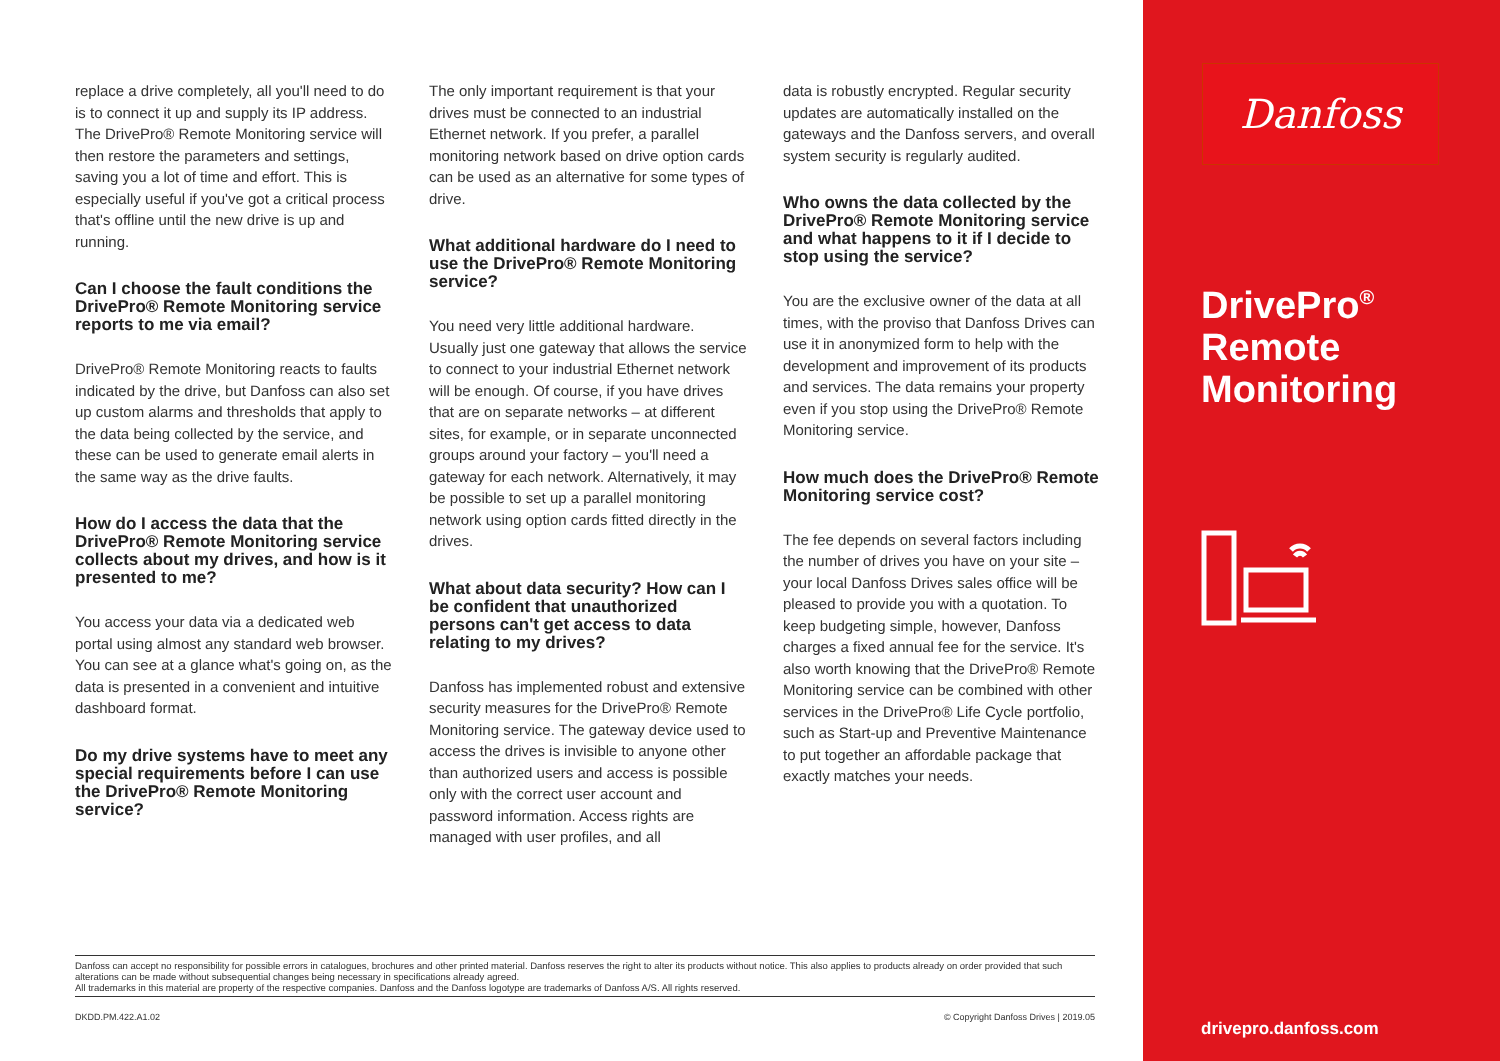replace a drive completely, all you'll need to do is to connect it up and supply its IP address. The DrivePro® Remote Monitoring service will then restore the parameters and settings, saving you a lot of time and effort. This is especially useful if you've got a critical process that's offline until the new drive is up and running.
Can I choose the fault conditions the DrivePro® Remote Monitoring service reports to me via email?
DrivePro® Remote Monitoring reacts to faults indicated by the drive, but Danfoss can also set up custom alarms and thresholds that apply to the data being collected by the service, and these can be used to generate email alerts in the same way as the drive faults.
How do I access the data that the DrivePro® Remote Monitoring service collects about my drives, and how is it presented to me?
You access your data via a dedicated web portal using almost any standard web browser. You can see at a glance what's going on, as the data is presented in a convenient and intuitive dashboard format.
Do my drive systems have to meet any special requirements before I can use the DrivePro® Remote Monitoring service?
The only important requirement is that your drives must be connected to an industrial Ethernet network. If you prefer, a parallel monitoring network based on drive option cards can be used as an alternative for some types of drive.
What additional hardware do I need to use the DrivePro® Remote Monitoring service?
You need very little additional hardware. Usually just one gateway that allows the service to connect to your industrial Ethernet network will be enough. Of course, if you have drives that are on separate networks – at different sites, for example, or in separate unconnected groups around your factory – you'll need a gateway for each network. Alternatively, it may be possible to set up a parallel monitoring network using option cards fitted directly in the drives.
What about data security? How can I be confident that unauthorized persons can't get access to data relating to my drives?
Danfoss has implemented robust and extensive security measures for the DrivePro® Remote Monitoring service. The gateway device used to access the drives is invisible to anyone other than authorized users and access is possible only with the correct user account and password information. Access rights are managed with user profiles, and all
data is robustly encrypted. Regular security updates are automatically installed on the gateways and the Danfoss servers, and overall system security is regularly audited.
Who owns the data collected by the DrivePro® Remote Monitoring service and what happens to it if I decide to stop using the service?
You are the exclusive owner of the data at all times, with the proviso that Danfoss Drives can use it in anonymized form to help with the development and improvement of its products and services. The data remains your property even if you stop using the DrivePro® Remote Monitoring service.
How much does the DrivePro® Remote Monitoring service cost?
The fee depends on several factors including the number of drives you have on your site – your local Danfoss Drives sales office will be pleased to provide you with a quotation. To keep budgeting simple, however, Danfoss charges a fixed annual fee for the service. It's also worth knowing that the DrivePro® Remote Monitoring service can be combined with other services in the DrivePro® Life Cycle portfolio, such as Start-up and Preventive Maintenance to put together an affordable package that exactly matches your needs.
Danfoss
DrivePro<sup>®</sup>
Remote
Monitoring
drivepro.danfoss.com
Danfoss can accept no responsibility for possible errors in catalogues, brochures and other printed material. Danfoss reserves the right to alter its products without notice. This also applies to products already on order provided that such alterations can be made without subsequential changes being necessary in specifications already agreed.
All trademarks in this material are property of the respective companies. Danfoss and the Danfoss logotype are trademarks of Danfoss A/S. All rights reserved.
DKDD.PM.422.A1.02 © Copyright Danfoss Drives | 2019.05